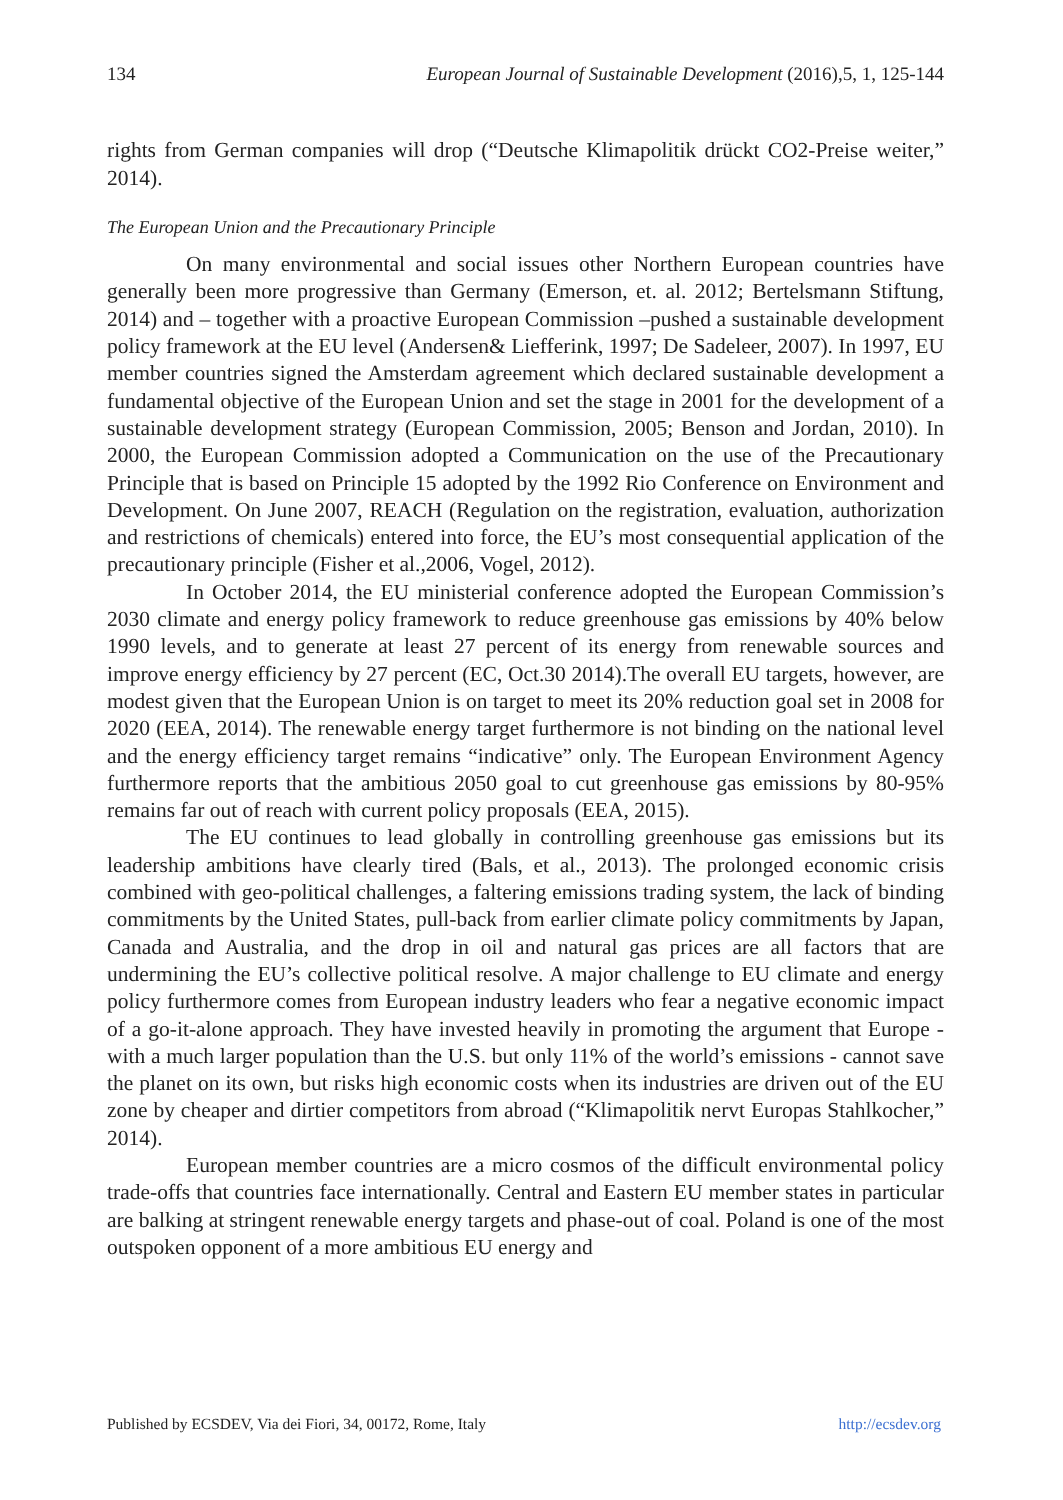134 European Journal of Sustainable Development (2016),5, 1, 125-144
rights from German companies will drop (“Deutsche Klimapolitik drückt CO2-Preise weiter,” 2014).
The European Union and the Precautionary Principle
On many environmental and social issues other Northern European countries have generally been more progressive than Germany (Emerson, et. al. 2012; Bertelsmann Stiftung, 2014) and – together with a proactive European Commission –pushed a sustainable development policy framework at the EU level (Andersen& Liefferink, 1997; De Sadeleer, 2007). In 1997, EU member countries signed the Amsterdam agreement which declared sustainable development a fundamental objective of the European Union and set the stage in 2001 for the development of a sustainable development strategy (European Commission, 2005; Benson and Jordan, 2010). In 2000, the European Commission adopted a Communication on the use of the Precautionary Principle that is based on Principle 15 adopted by the 1992 Rio Conference on Environment and Development. On June 2007, REACH (Regulation on the registration, evaluation, authorization and restrictions of chemicals) entered into force, the EU’s most consequential application of the precautionary principle (Fisher et al.,2006, Vogel, 2012).
In October 2014, the EU ministerial conference adopted the European Commission’s 2030 climate and energy policy framework to reduce greenhouse gas emissions by 40% below 1990 levels, and to generate at least 27 percent of its energy from renewable sources and improve energy efficiency by 27 percent (EC, Oct.30 2014).The overall EU targets, however, are modest given that the European Union is on target to meet its 20% reduction goal set in 2008 for 2020 (EEA, 2014). The renewable energy target furthermore is not binding on the national level and the energy efficiency target remains “indicative” only. The European Environment Agency furthermore reports that the ambitious 2050 goal to cut greenhouse gas emissions by 80-95% remains far out of reach with current policy proposals (EEA, 2015).
The EU continues to lead globally in controlling greenhouse gas emissions but its leadership ambitions have clearly tired (Bals, et al., 2013). The prolonged economic crisis combined with geo-political challenges, a faltering emissions trading system, the lack of binding commitments by the United States, pull-back from earlier climate policy commitments by Japan, Canada and Australia, and the drop in oil and natural gas prices are all factors that are undermining the EU’s collective political resolve. A major challenge to EU climate and energy policy furthermore comes from European industry leaders who fear a negative economic impact of a go-it-alone approach. They have invested heavily in promoting the argument that Europe - with a much larger population than the U.S. but only 11% of the world’s emissions - cannot save the planet on its own, but risks high economic costs when its industries are driven out of the EU zone by cheaper and dirtier competitors from abroad (“Klimapolitik nervt Europas Stahlkocher,” 2014).
European member countries are a micro cosmos of the difficult environmental policy trade-offs that countries face internationally. Central and Eastern EU member states in particular are balking at stringent renewable energy targets and phase-out of coal. Poland is one of the most outspoken opponent of a more ambitious EU energy and
Published by ECSDEV, Via dei Fiori, 34, 00172, Rome, Italy http://ecsdev.org